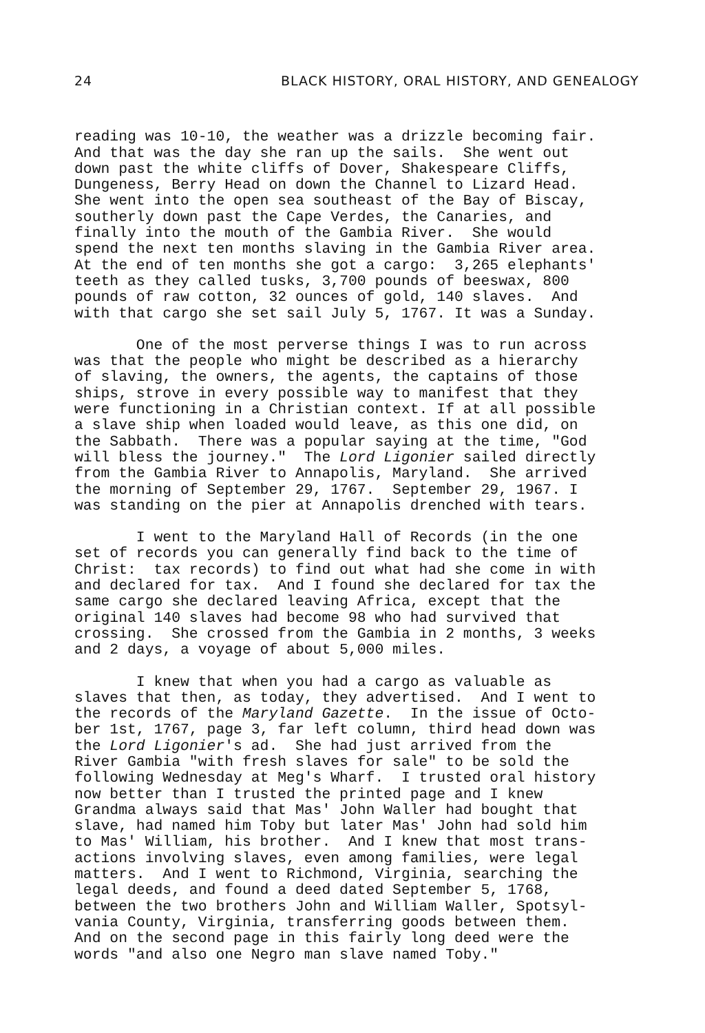24 BLACK HISTORY, ORAL HISTORY, AND GENEALOGY
reading was 10-10, the weather was a drizzle becoming fair. And that was the day she ran up the sails. She went out down past the white cliffs of Dover, Shakespeare Cliffs, Dungeness, Berry Head on down the Channel to Lizard Head. She went into the open sea southeast of the Bay of Biscay, southerly down past the Cape Verdes, the Canaries, and finally into the mouth of the Gambia River. She would spend the next ten months slaving in the Gambia River area. At the end of ten months she got a cargo: 3,265 elephants' teeth as they called tusks, 3,700 pounds of beeswax, 800 pounds of raw cotton, 32 ounces of gold, 140 slaves. And with that cargo she set sail July 5, 1767. It was a Sunday.
One of the most perverse things I was to run across was that the people who might be described as a hierarchy of slaving, the owners, the agents, the captains of those ships, strove in every possible way to manifest that they were functioning in a Christian context. If at all possible a slave ship when loaded would leave, as this one did, on the Sabbath. There was a popular saying at the time, "God will bless the journey." The Lord Ligonier sailed directly from the Gambia River to Annapolis, Maryland. She arrived the morning of September 29, 1767. September 29, 1967. I was standing on the pier at Annapolis drenched with tears.
I went to the Maryland Hall of Records (in the one set of records you can generally find back to the time of Christ: tax records) to find out what had she come in with and declared for tax. And I found she declared for tax the same cargo she declared leaving Africa, except that the original 140 slaves had become 98 who had survived that crossing. She crossed from the Gambia in 2 months, 3 weeks and 2 days, a voyage of about 5,000 miles.
I knew that when you had a cargo as valuable as slaves that then, as today, they advertised. And I went to the records of the Maryland Gazette. In the issue of Octo- ber 1st, 1767, page 3, far left column, third head down was the Lord Ligonier's ad. She had just arrived from the River Gambia "with fresh slaves for sale" to be sold the following Wednesday at Meg's Wharf. I trusted oral history now better than I trusted the printed page and I knew Grandma always said that Mas' John Waller had bought that slave, had named him Toby but later Mas' John had sold him to Mas' William, his brother. And I knew that most trans- actions involving slaves, even among families, were legal matters. And I went to Richmond, Virginia, searching the legal deeds, and found a deed dated September 5, 1768, between the two brothers John and William Waller, Spotsyl- vania County, Virginia, transferring goods between them. And on the second page in this fairly long deed were the words "and also one Negro man slave named Toby."